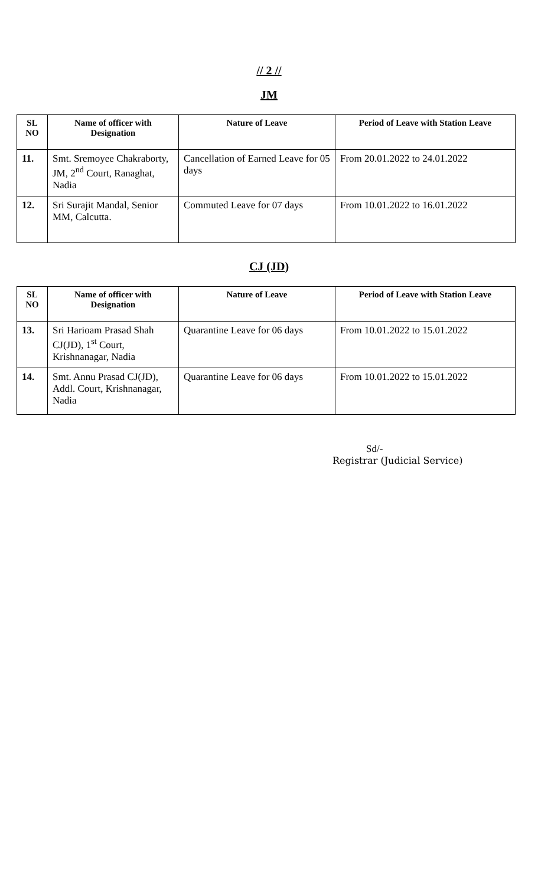// 2 //
JM
| SL NO | Name of officer with Designation | Nature of Leave | Period of Leave with Station Leave |
| --- | --- | --- | --- |
| 11. | Smt. Sremoyee Chakraborty, JM, 2<sup>nd</sup> Court, Ranaghat, Nadia | Cancellation of Earned Leave for 05 days | From 20.01.2022 to 24.01.2022 |
| 12. | Sri Surajit Mandal, Senior MM, Calcutta. | Commuted Leave for 07 days | From 10.01.2022 to 16.01.2022 |
CJ (JD)
| SL NO | Name of officer with Designation | Nature of Leave | Period of Leave with Station Leave |
| --- | --- | --- | --- |
| 13. | Sri Harioam Prasad Shah CJ(JD), 1<sup>st</sup> Court, Krishnanagar, Nadia | Quarantine Leave for 06 days | From 10.01.2022 to 15.01.2022 |
| 14. | Smt. Annu Prasad CJ(JD), Addl. Court, Krishnanagar, Nadia | Quarantine Leave for 06 days | From 10.01.2022 to 15.01.2022 |
Sd/-
Registrar (Judicial Service)